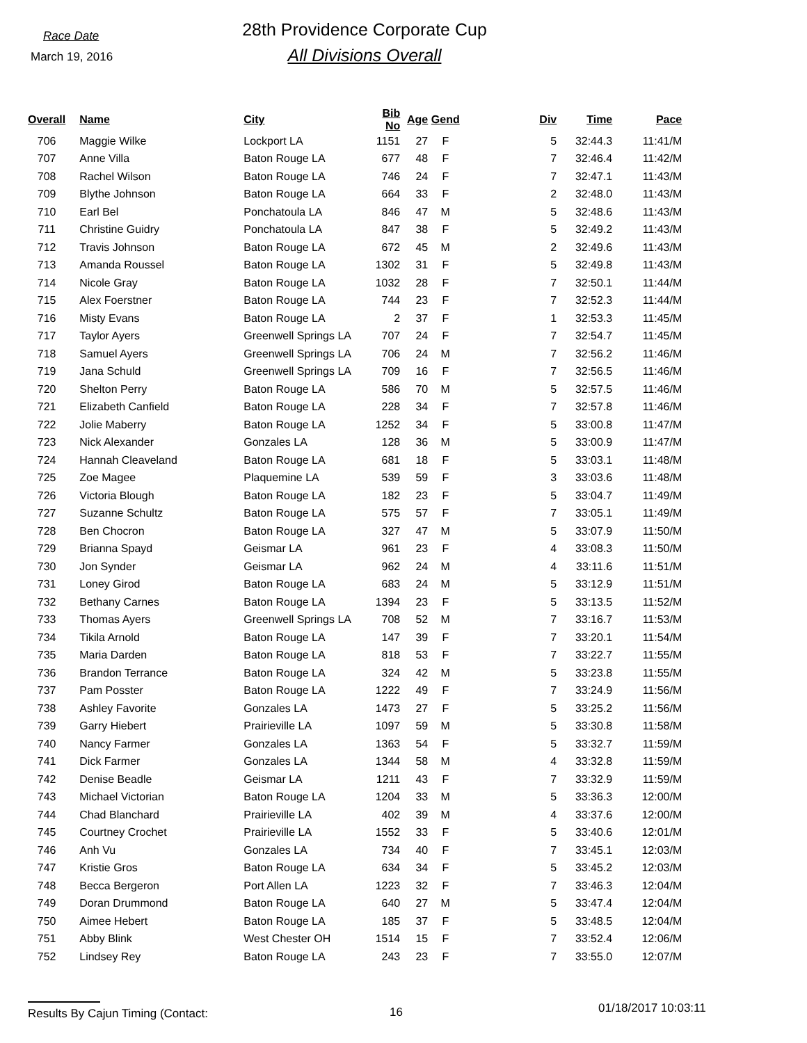Race Date
March 19, 2016
28th Providence Corporate Cup
All Divisions Overall
| Overall | Name | City | Bib No | Age | Gend | Div | Time | Pace |
| --- | --- | --- | --- | --- | --- | --- | --- | --- |
| 706 | Maggie Wilke | Lockport LA | 1151 | 27 | F | 5 | 32:44.3 | 11:41/M |
| 707 | Anne Villa | Baton Rouge LA | 677 | 48 | F | 7 | 32:46.4 | 11:42/M |
| 708 | Rachel Wilson | Baton Rouge LA | 746 | 24 | F | 7 | 32:47.1 | 11:43/M |
| 709 | Blythe Johnson | Baton Rouge LA | 664 | 33 | F | 2 | 32:48.0 | 11:43/M |
| 710 | Earl Bel | Ponchatoula LA | 846 | 47 | M | 5 | 32:48.6 | 11:43/M |
| 711 | Christine Guidry | Ponchatoula LA | 847 | 38 | F | 5 | 32:49.2 | 11:43/M |
| 712 | Travis Johnson | Baton Rouge LA | 672 | 45 | M | 2 | 32:49.6 | 11:43/M |
| 713 | Amanda Roussel | Baton Rouge LA | 1302 | 31 | F | 5 | 32:49.8 | 11:43/M |
| 714 | Nicole Gray | Baton Rouge LA | 1032 | 28 | F | 7 | 32:50.1 | 11:44/M |
| 715 | Alex Foerstner | Baton Rouge LA | 744 | 23 | F | 7 | 32:52.3 | 11:44/M |
| 716 | Misty Evans | Baton Rouge LA | 2 | 37 | F | 1 | 32:53.3 | 11:45/M |
| 717 | Taylor Ayers | Greenwell Springs LA | 707 | 24 | F | 7 | 32:54.7 | 11:45/M |
| 718 | Samuel Ayers | Greenwell Springs LA | 706 | 24 | M | 7 | 32:56.2 | 11:46/M |
| 719 | Jana Schuld | Greenwell Springs LA | 709 | 16 | F | 7 | 32:56.5 | 11:46/M |
| 720 | Shelton Perry | Baton Rouge LA | 586 | 70 | M | 5 | 32:57.5 | 11:46/M |
| 721 | Elizabeth Canfield | Baton Rouge LA | 228 | 34 | F | 7 | 32:57.8 | 11:46/M |
| 722 | Jolie Maberry | Baton Rouge LA | 1252 | 34 | F | 5 | 33:00.8 | 11:47/M |
| 723 | Nick Alexander | Gonzales LA | 128 | 36 | M | 5 | 33:00.9 | 11:47/M |
| 724 | Hannah Cleaveland | Baton Rouge LA | 681 | 18 | F | 5 | 33:03.1 | 11:48/M |
| 725 | Zoe Magee | Plaquemine LA | 539 | 59 | F | 3 | 33:03.6 | 11:48/M |
| 726 | Victoria Blough | Baton Rouge LA | 182 | 23 | F | 5 | 33:04.7 | 11:49/M |
| 727 | Suzanne Schultz | Baton Rouge LA | 575 | 57 | F | 7 | 33:05.1 | 11:49/M |
| 728 | Ben Chocron | Baton Rouge LA | 327 | 47 | M | 5 | 33:07.9 | 11:50/M |
| 729 | Brianna Spayd | Geismar LA | 961 | 23 | F | 4 | 33:08.3 | 11:50/M |
| 730 | Jon Synder | Geismar LA | 962 | 24 | M | 4 | 33:11.6 | 11:51/M |
| 731 | Loney Girod | Baton Rouge LA | 683 | 24 | M | 5 | 33:12.9 | 11:51/M |
| 732 | Bethany Carnes | Baton Rouge LA | 1394 | 23 | F | 5 | 33:13.5 | 11:52/M |
| 733 | Thomas Ayers | Greenwell Springs LA | 708 | 52 | M | 7 | 33:16.7 | 11:53/M |
| 734 | Tikila Arnold | Baton Rouge LA | 147 | 39 | F | 7 | 33:20.1 | 11:54/M |
| 735 | Maria Darden | Baton Rouge LA | 818 | 53 | F | 7 | 33:22.7 | 11:55/M |
| 736 | Brandon Terrance | Baton Rouge LA | 324 | 42 | M | 5 | 33:23.8 | 11:55/M |
| 737 | Pam Posster | Baton Rouge LA | 1222 | 49 | F | 7 | 33:24.9 | 11:56/M |
| 738 | Ashley Favorite | Gonzales LA | 1473 | 27 | F | 5 | 33:25.2 | 11:56/M |
| 739 | Garry Hiebert | Prairieville LA | 1097 | 59 | M | 5 | 33:30.8 | 11:58/M |
| 740 | Nancy Farmer | Gonzales LA | 1363 | 54 | F | 5 | 33:32.7 | 11:59/M |
| 741 | Dick Farmer | Gonzales LA | 1344 | 58 | M | 4 | 33:32.8 | 11:59/M |
| 742 | Denise Beadle | Geismar LA | 1211 | 43 | F | 7 | 33:32.9 | 11:59/M |
| 743 | Michael Victorian | Baton Rouge LA | 1204 | 33 | M | 5 | 33:36.3 | 12:00/M |
| 744 | Chad Blanchard | Prairieville LA | 402 | 39 | M | 4 | 33:37.6 | 12:00/M |
| 745 | Courtney Crochet | Prairieville LA | 1552 | 33 | F | 5 | 33:40.6 | 12:01/M |
| 746 | Anh Vu | Gonzales LA | 734 | 40 | F | 7 | 33:45.1 | 12:03/M |
| 747 | Kristie Gros | Baton Rouge LA | 634 | 34 | F | 5 | 33:45.2 | 12:03/M |
| 748 | Becca Bergeron | Port Allen LA | 1223 | 32 | F | 7 | 33:46.3 | 12:04/M |
| 749 | Doran Drummond | Baton Rouge LA | 640 | 27 | M | 5 | 33:47.4 | 12:04/M |
| 750 | Aimee Hebert | Baton Rouge LA | 185 | 37 | F | 5 | 33:48.5 | 12:04/M |
| 751 | Abby Blink | West Chester OH | 1514 | 15 | F | 7 | 33:52.4 | 12:06/M |
| 752 | Lindsey Rey | Baton Rouge LA | 243 | 23 | F | 7 | 33:55.0 | 12:07/M |
Results By Cajun Timing (Contact: 16
01/18/2017 10:03:11